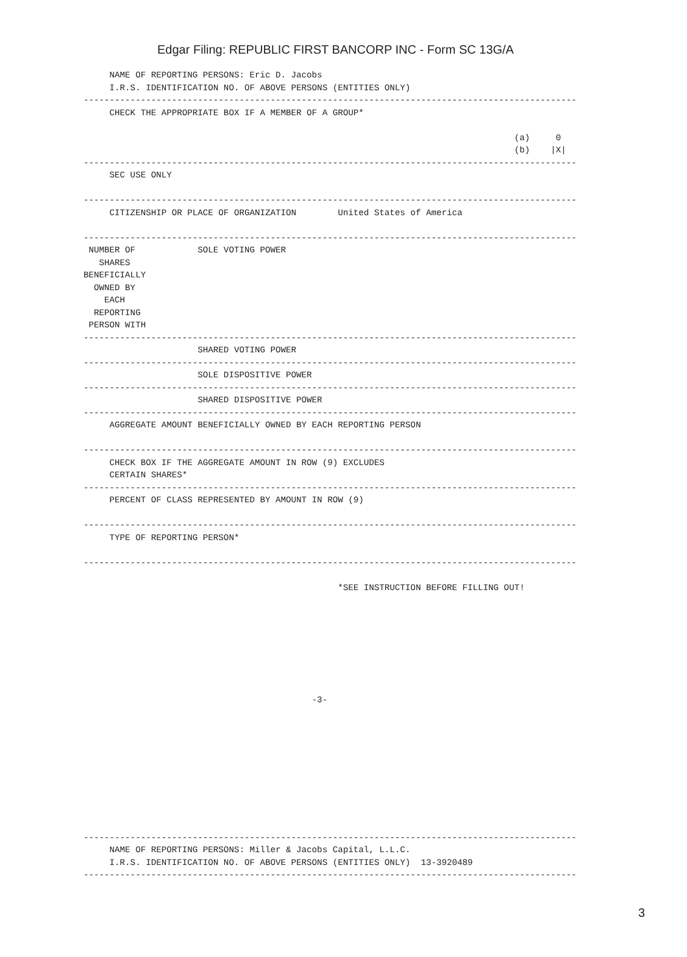Edgar Filing: REPUBLIC FIRST BANCORP INC - Form SC 13G/A
     NAME OF REPORTING PERSONS: Eric D. Jacobs
     I.R.S. IDENTIFICATION NO. OF ABOVE PERSONS (ENTITIES ONLY)
-----------------------------------------------------------------------------------------------
     CHECK THE APPROPRIATE BOX IF A MEMBER OF A GROUP*

                                                                                   (a)     0
                                                                                   (b)    |X|
-----------------------------------------------------------------------------------------------
     SEC USE ONLY

-----------------------------------------------------------------------------------------------
     CITIZENSHIP OR PLACE OF ORGANIZATION        United States of America

-----------------------------------------------------------------------------------------------
 NUMBER OF            SOLE VOTING POWER
   SHARES
BENEFICIALLY
  OWNED BY
    EACH
  REPORTING
 PERSON WITH
-----------------------------------------------------------------------------------------------
                      SHARED VOTING POWER
-----------------------------------------------------------------------------------------------
                      SOLE DISPOSITIVE POWER
-----------------------------------------------------------------------------------------------
                      SHARED DISPOSITIVE POWER
-----------------------------------------------------------------------------------------------
     AGGREGATE AMOUNT BENEFICIALLY OWNED BY EACH REPORTING PERSON

-----------------------------------------------------------------------------------------------
     CHECK BOX IF THE AGGREGATE AMOUNT IN ROW (9) EXCLUDES
     CERTAIN SHARES*
-----------------------------------------------------------------------------------------------
     PERCENT OF CLASS REPRESENTED BY AMOUNT IN ROW (9)

-----------------------------------------------------------------------------------------------
     TYPE OF REPORTING PERSON*

-----------------------------------------------------------------------------------------------

                                                 *SEE INSTRUCTION BEFORE FILLING OUT!








                                            -3-










-----------------------------------------------------------------------------------------------
     NAME OF REPORTING PERSONS: Miller & Jacobs Capital, L.L.C.
     I.R.S. IDENTIFICATION NO. OF ABOVE PERSONS (ENTITIES ONLY)  13-3920489
-----------------------------------------------------------------------------------------------
3